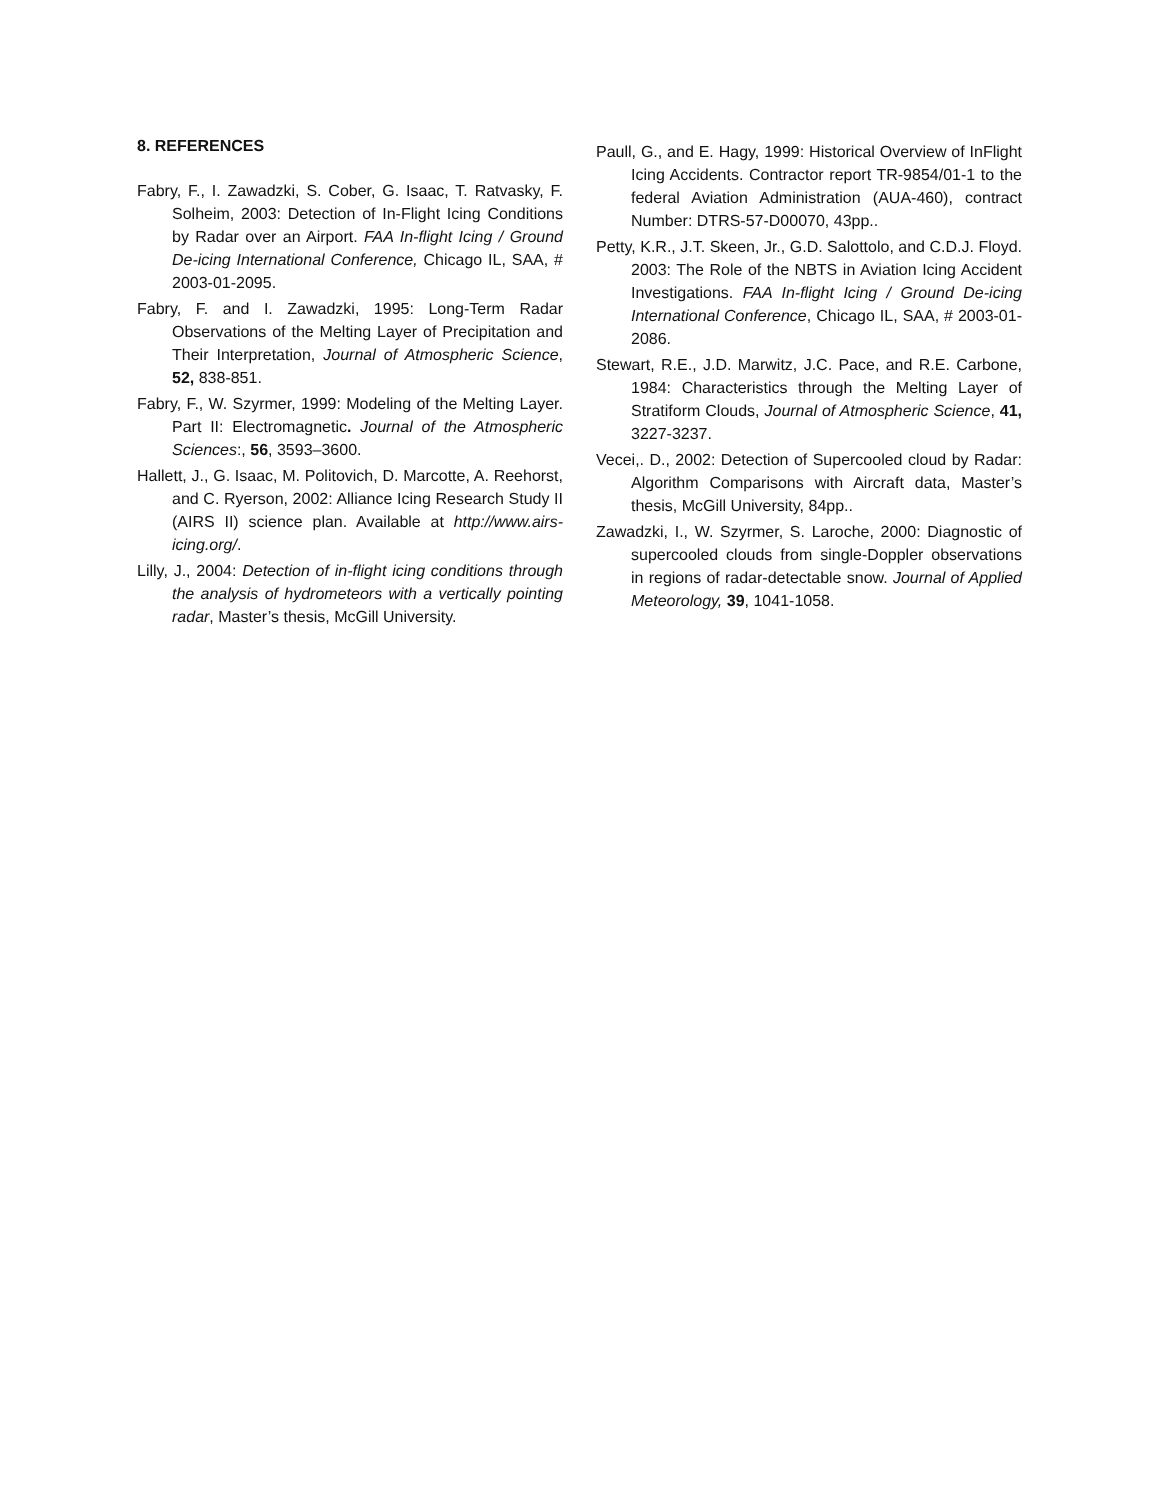8. REFERENCES
Fabry, F., I. Zawadzki, S. Cober, G. Isaac, T. Ratvasky, F. Solheim, 2003: Detection of In-Flight Icing Conditions by Radar over an Airport. FAA In-flight Icing / Ground De-icing International Conference, Chicago IL, SAA, # 2003-01-2095.
Fabry, F. and I. Zawadzki, 1995: Long-Term Radar Observations of the Melting Layer of Precipitation and Their Interpretation, Journal of Atmospheric Science, 52, 838-851.
Fabry, F., W. Szyrmer, 1999: Modeling of the Melting Layer. Part II: Electromagnetic. Journal of the Atmospheric Sciences:, 56, 3593–3600.
Hallett, J., G. Isaac, M. Politovich, D. Marcotte, A. Reehorst, and C. Ryerson, 2002: Alliance Icing Research Study II (AIRS II) science plan. Available at http://www.airs-icing.org/.
Lilly, J., 2004: Detection of in-flight icing conditions through the analysis of hydrometeors with a vertically pointing radar, Master’s thesis, McGill University.
Paull, G., and E. Hagy, 1999: Historical Overview of InFlight Icing Accidents. Contractor report TR-9854/01-1 to the federal Aviation Administration (AUA-460), contract Number: DTRS-57-D00070, 43pp..
Petty, K.R., J.T. Skeen, Jr., G.D. Salottolo, and C.D.J. Floyd. 2003: The Role of the NBTS in Aviation Icing Accident Investigations. FAA In-flight Icing / Ground De-icing International Conference, Chicago IL, SAA, # 2003-01-2086.
Stewart, R.E., J.D. Marwitz, J.C. Pace, and R.E. Carbone, 1984: Characteristics through the Melting Layer of Stratiform Clouds, Journal of Atmospheric Science, 41, 3227-3237.
Vecei,. D., 2002: Detection of Supercooled cloud by Radar: Algorithm Comparisons with Aircraft data, Master’s thesis, McGill University, 84pp..
Zawadzki, I., W. Szyrmer, S. Laroche, 2000: Diagnostic of supercooled clouds from single-Doppler observations in regions of radar-detectable snow. Journal of Applied Meteorology, 39, 1041-1058.